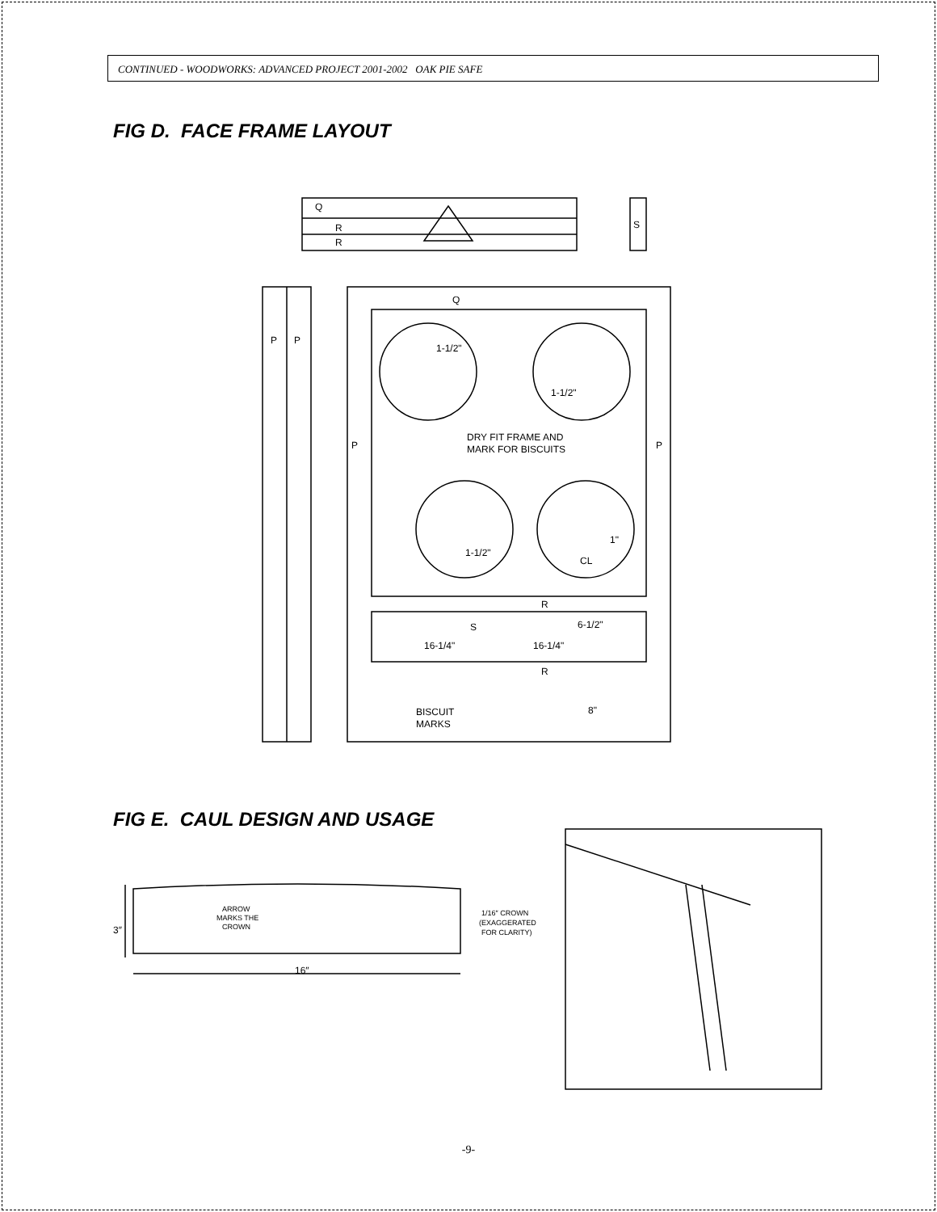CONTINUED - WOODWORKS: ADVANCED PROJECT 2001-2002 OAK PIE SAFE
FIG D. FACE FRAME LAYOUT
Q
R
R
S
P
P
Q
P
P
1-1/2"
1-1/2"
DRY FIT FRAME AND
MARK FOR BISCUITS
1-1/2"
1"
CL
R
S
6-1/2"
16-1/4"
16-1/4"
R
BISCUIT
MARKS
8"
FIG E. CAUL DESIGN AND USAGE
3″
16″
ARROW
MARKS THE
CROWN
1/16″ CROWN
(EXAGGERATED
FOR CLARITY)
-9-